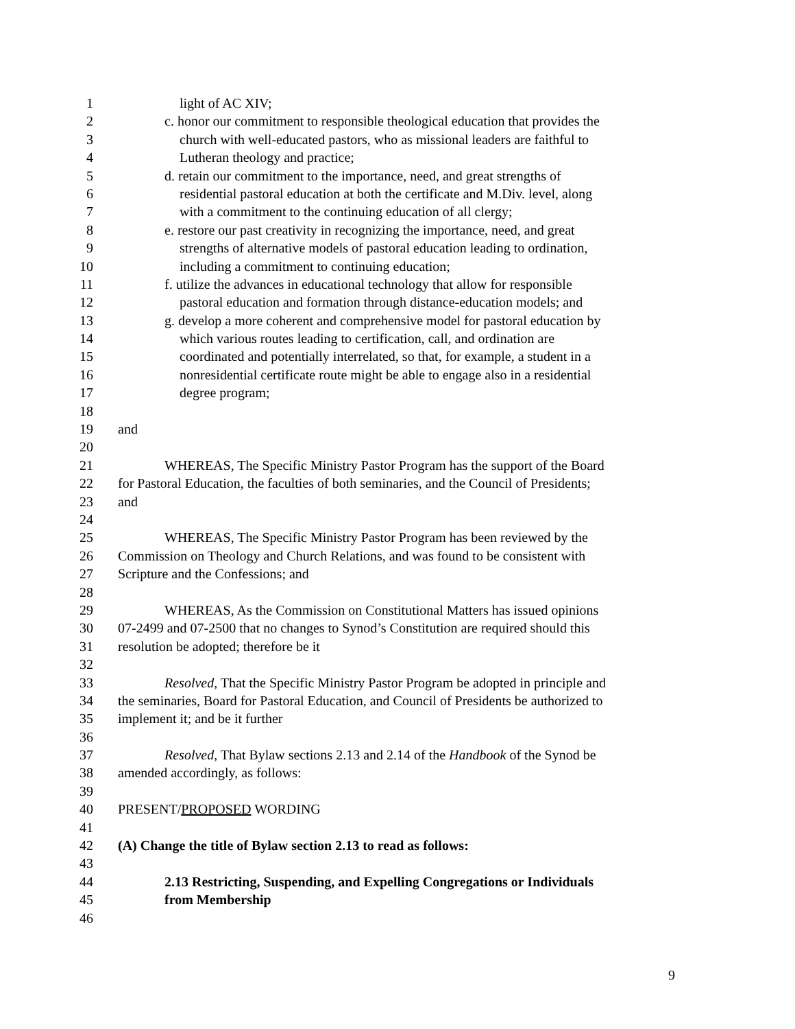1 light of AC XIV;
2 c. honor our commitment to responsible theological education that provides the
3 church with well-educated pastors, who as missional leaders are faithful to
4 Lutheran theology and practice;
5 d. retain our commitment to the importance, need, and great strengths of
6 residential pastoral education at both the certificate and M.Div. level, along
7 with a commitment to the continuing education of all clergy;
8 e. restore our past creativity in recognizing the importance, need, and great
9 strengths of alternative models of pastoral education leading to ordination,
10 including a commitment to continuing education;
11 f. utilize the advances in educational technology that allow for responsible
12 pastoral education and formation through distance-education models; and
13 g. develop a more coherent and comprehensive model for pastoral education by
14 which various routes leading to certification, call, and ordination are
15 coordinated and potentially interrelated, so that, for example, a student in a
16 nonresidential certificate route might be able to engage also in a residential
17 degree program;
18
19 and
20
21 WHEREAS, The Specific Ministry Pastor Program has the support of the Board
22 for Pastoral Education, the faculties of both seminaries, and the Council of Presidents;
23 and
24
25 WHEREAS, The Specific Ministry Pastor Program has been reviewed by the
26 Commission on Theology and Church Relations, and was found to be consistent with
27 Scripture and the Confessions; and
28
29 WHEREAS, As the Commission on Constitutional Matters has issued opinions
30 07-2499 and 07-2500 that no changes to Synod’s Constitution are required should this
31 resolution be adopted; therefore be it
32
33 Resolved, That the Specific Ministry Pastor Program be adopted in principle and
34 the seminaries, Board for Pastoral Education, and Council of Presidents be authorized to
35 implement it; and be it further
36
37 Resolved, That Bylaw sections 2.13 and 2.14 of the Handbook of the Synod be
38 amended accordingly, as follows:
39
40 PRESENT/PROPOSED WORDING
41
42 (A) Change the title of Bylaw section 2.13 to read as follows:
43
44 2.13 Restricting, Suspending, and Expelling Congregations or Individuals
45 from Membership
46
9